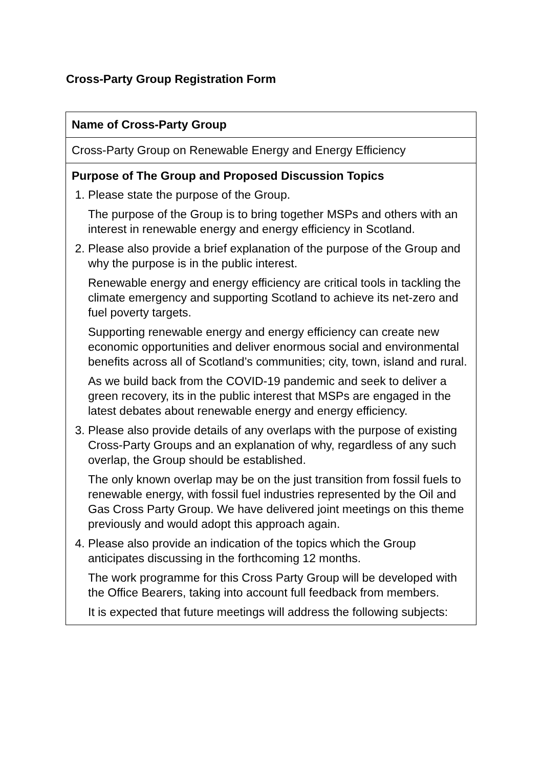Cross-Party Group Registration Form
| Name of Cross-Party Group |
| Cross-Party Group on Renewable Energy and Energy Efficiency |
| Purpose of The Group and Proposed Discussion Topics 1. Please state the purpose of the Group. The purpose of the Group is to bring together MSPs and others with an interest in renewable energy and energy efficiency in Scotland. 2. Please also provide a brief explanation of the purpose of the Group and why the purpose is in the public interest. Renewable energy and energy efficiency are critical tools in tackling the climate emergency and supporting Scotland to achieve its net-zero and fuel poverty targets. Supporting renewable energy and energy efficiency can create new economic opportunities and deliver enormous social and environmental benefits across all of Scotland’s communities; city, town, island and rural. As we build back from the COVID-19 pandemic and seek to deliver a green recovery, its in the public interest that MSPs are engaged in the latest debates about renewable energy and energy efficiency. 3. Please also provide details of any overlaps with the purpose of existing Cross-Party Groups and an explanation of why, regardless of any such overlap, the Group should be established. The only known overlap may be on the just transition from fossil fuels to renewable energy, with fossil fuel industries represented by the Oil and Gas Cross Party Group. We have delivered joint meetings on this theme previously and would adopt this approach again. 4. Please also provide an indication of the topics which the Group anticipates discussing in the forthcoming 12 months. The work programme for this Cross Party Group will be developed with the Office Bearers, taking into account full feedback from members. It is expected that future meetings will address the following subjects: |